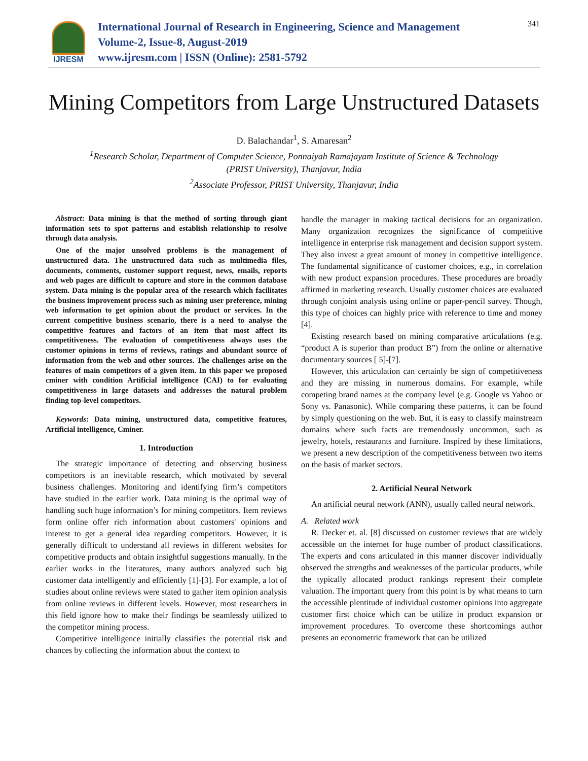IJRESM
International Journal of Research in Engineering, Science and Management
Volume-2, Issue-8, August-2019
www.ijresm.com | ISSN (Online): 2581-5792
341
Mining Competitors from Large Unstructured Datasets
D. Balachandar<sup>1</sup>, S. Amaresan<sup>2</sup>
<sup>1</sup> Research Scholar, Department of Computer Science, Ponnaiyah Ramajayam Institute of Science & Technology
(PRIST University), Thanjavur, India
<sup>2</sup> Associate Professor, PRIST University, Thanjavur, India
Abstract: Data mining is that the method of sorting through giant information sets to spot patterns and establish relationship to resolve through data analysis.
One of the major unsolved problems is the management of unstructured data. The unstructured data such as multimedia files, documents, comments, customer support request, news, emails, reports and web pages are difficult to capture and store in the common database system. Data mining is the popular area of the research which facilitates the business improvement process such as mining user preference, mining web information to get opinion about the product or services. In the current competitive business scenario, there is a need to analyse the competitive features and factors of an item that most affect its competitiveness. The evaluation of competitiveness always uses the customer opinions in terms of reviews, ratings and abundant source of information from the web and other sources. The challenges arise on the features of main competitors of a given item. In this paper we proposed cminer with condition Artificial intelligence (CAI) to for evaluating competitiveness in large datasets and addresses the natural problem finding top-level competitors.
Keywords: Data mining, unstructured data, competitive features, Artificial intelligence, Cminer.
1. Introduction
The strategic importance of detecting and observing business competitors is an inevitable research, which motivated by several business challenges. Monitoring and identifying firm’s competitors have studied in the earlier work. Data mining is the optimal way of handling such huge information’s for mining competitors. Item reviews form online offer rich information about customers' opinions and interest to get a general idea regarding competitors. However, it is generally difficult to understand all reviews in different websites for competitive products and obtain insightful suggestions manually. In the earlier works in the literatures, many authors analyzed such big customer data intelligently and efficiently [1]-[3]. For example, a lot of studies about online reviews were stated to gather item opinion analysis from online reviews in different levels. However, most researchers in this field ignore how to make their findings be seamlessly utilized to the competitor mining process.
Competitive intelligence initially classifies the potential risk and chances by collecting the information about the context to
handle the manager in making tactical decisions for an organization. Many organization recognizes the significance of competitive intelligence in enterprise risk management and decision support system. They also invest a great amount of money in competitive intelligence. The fundamental significance of customer choices, e.g., in correlation with new product expansion procedures. These procedures are broadly affirmed in marketing research. Usually customer choices are evaluated through conjoint analysis using online or paper-pencil survey. Though, this type of choices can highly price with reference to time and money [4].
Existing research based on mining comparative articulations (e.g. “product A is superior than product B”) from the online or alternative documentary sources [ 5]-[7].
However, this articulation can certainly be sign of competitiveness and they are missing in numerous domains. For example, while competing brand names at the company level (e.g. Google vs Yahoo or Sony vs. Panasonic). While comparing these patterns, it can be found by simply questioning on the web. But, it is easy to classify mainstream domains where such facts are tremendously uncommon, such as jewelry, hotels, restaurants and furniture. Inspired by these limitations, we present a new description of the competitiveness between two items on the basis of market sectors.
2. Artificial Neural Network
An artificial neural network (ANN), usually called neural network.
A. Related work
R. Decker et. al. [8] discussed on customer reviews that are widely accessible on the internet for huge number of product classifications. The experts and cons articulated in this manner discover individually observed the strengths and weaknesses of the particular products, while the typically allocated product rankings represent their complete valuation. The important query from this point is by what means to turn the accessible plentitude of individual customer opinions into aggregate customer first choice which can be utilize in product expansion or improvement procedures. To overcome these shortcomings author presents an econometric framework that can be utilized